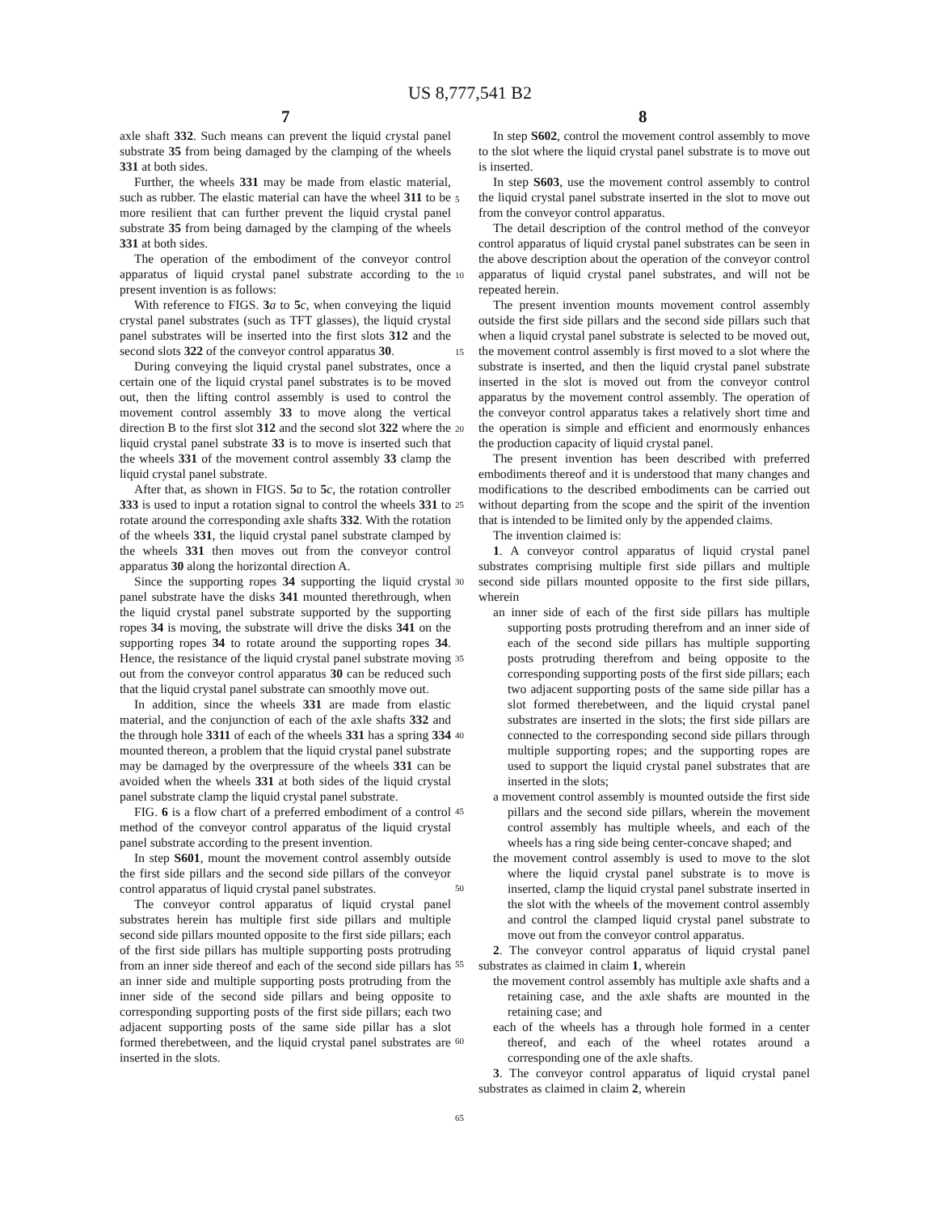US 8,777,541 B2
7 8
axle shaft 332. Such means can prevent the liquid crystal panel substrate 35 from being damaged by the clamping of the wheels 331 at both sides.
Further, the wheels 331 may be made from elastic material, such as rubber. The elastic material can have the wheel 311 to be more resilient that can further prevent the liquid crystal panel substrate 35 from being damaged by the clamping of the wheels 331 at both sides.
The operation of the embodiment of the conveyor control apparatus of liquid crystal panel substrate according to the present invention is as follows:
With reference to FIGS. 3 a to 5 c, when conveying the liquid crystal panel substrates (such as TFT glasses), the liquid crystal panel substrates will be inserted into the first slots 312 and the second slots 322 of the conveyor control apparatus 30.
During conveying the liquid crystal panel substrates, once a certain one of the liquid crystal panel substrates is to be moved out, then the lifting control assembly is used to control the movement control assembly 33 to move along the vertical direction B to the first slot 312 and the second slot 322 where the liquid crystal panel substrate 33 is to move is inserted such that the wheels 331 of the movement control assembly 33 clamp the liquid crystal panel substrate.
After that, as shown in FIGS. 5 a to 5 c, the rotation controller 333 is used to input a rotation signal to control the wheels 331 to rotate around the corresponding axle shafts 332. With the rotation of the wheels 331, the liquid crystal panel substrate clamped by the wheels 331 then moves out from the conveyor control apparatus 30 along the horizontal direction A.
Since the supporting ropes 34 supporting the liquid crystal panel substrate have the disks 341 mounted therethrough, when the liquid crystal panel substrate supported by the supporting ropes 34 is moving, the substrate will drive the disks 341 on the supporting ropes 34 to rotate around the supporting ropes 34. Hence, the resistance of the liquid crystal panel substrate moving out from the conveyor control apparatus 30 can be reduced such that the liquid crystal panel substrate can smoothly move out.
In addition, since the wheels 331 are made from elastic material, and the conjunction of each of the axle shafts 332 and the through hole 3311 of each of the wheels 331 has a spring 334 mounted thereon, a problem that the liquid crystal panel substrate may be damaged by the overpressure of the wheels 331 can be avoided when the wheels 331 at both sides of the liquid crystal panel substrate clamp the liquid crystal panel substrate.
FIG. 6 is a flow chart of a preferred embodiment of a control method of the conveyor control apparatus of the liquid crystal panel substrate according to the present invention.
In step S601, mount the movement control assembly outside the first side pillars and the second side pillars of the conveyor control apparatus of liquid crystal panel substrates.
The conveyor control apparatus of liquid crystal panel substrates herein has multiple first side pillars and multiple second side pillars mounted opposite to the first side pillars; each of the first side pillars has multiple supporting posts protruding from an inner side thereof and each of the second side pillars has an inner side and multiple supporting posts protruding from the inner side of the second side pillars and being opposite to corresponding supporting posts of the first side pillars; each two adjacent supporting posts of the same side pillar has a slot formed therebetween, and the liquid crystal panel substrates are inserted in the slots.
5
10
15
20
25
30
35
40
45
50
55
60
65
In step S602, control the movement control assembly to move to the slot where the liquid crystal panel substrate is to move out is inserted.
In step S603, use the movement control assembly to control the liquid crystal panel substrate inserted in the slot to move out from the conveyor control apparatus.
The detail description of the control method of the conveyor control apparatus of liquid crystal panel substrates can be seen in the above description about the operation of the conveyor control apparatus of liquid crystal panel substrates, and will not be repeated herein.
The present invention mounts movement control assembly outside the first side pillars and the second side pillars such that when a liquid crystal panel substrate is selected to be moved out, the movement control assembly is first moved to a slot where the substrate is inserted, and then the liquid crystal panel substrate inserted in the slot is moved out from the conveyor control apparatus by the movement control assembly. The operation of the conveyor control apparatus takes a relatively short time and the operation is simple and efficient and enormously enhances the production capacity of liquid crystal panel.
The present invention has been described with preferred embodiments thereof and it is understood that many changes and modifications to the described embodiments can be carried out without departing from the scope and the spirit of the invention that is intended to be limited only by the appended claims.
The invention claimed is:
1. A conveyor control apparatus of liquid crystal panel substrates comprising multiple first side pillars and multiple second side pillars mounted opposite to the first side pillars, wherein
an inner side of each of the first side pillars has multiple supporting posts protruding therefrom and an inner side of each of the second side pillars has multiple supporting posts protruding therefrom and being opposite to the corresponding supporting posts of the first side pillars; each two adjacent supporting posts of the same side pillar has a slot formed therebetween, and the liquid crystal panel substrates are inserted in the slots; the first side pillars are connected to the corresponding second side pillars through multiple supporting ropes; and the supporting ropes are used to support the liquid crystal panel substrates that are inserted in the slots;
a movement control assembly is mounted outside the first side pillars and the second side pillars, wherein the movement control assembly has multiple wheels, and each of the wheels has a ring side being center-concave shaped; and
the movement control assembly is used to move to the slot where the liquid crystal panel substrate is to move is inserted, clamp the liquid crystal panel substrate inserted in the slot with the wheels of the movement control assembly and control the clamped liquid crystal panel substrate to move out from the conveyor control apparatus.
2. The conveyor control apparatus of liquid crystal panel substrates as claimed in claim 1, wherein
the movement control assembly has multiple axle shafts and a retaining case, and the axle shafts are mounted in the retaining case; and
each of the wheels has a through hole formed in a center thereof, and each of the wheel rotates around a corresponding one of the axle shafts.
3. The conveyor control apparatus of liquid crystal panel substrates as claimed in claim 2, wherein